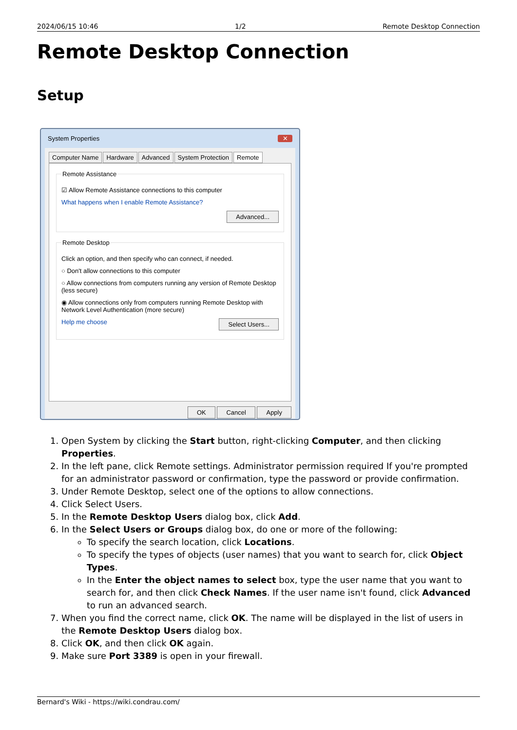2024/06/15 10:46 1/2 Remote Desktop Connection
Remote Desktop Connection
Setup
System Properties ✕
Computer Name Hardware Advanced System Protection Remote
Remote Assistance
☑ Allow Remote Assistance connections to this computer
What happens when I enable Remote Assistance?
Advanced...
Remote Desktop
Click an option, and then specify who can connect, if needed.
○ Don't allow connections to this computer
○ Allow connections from computers running any version of Remote Desktop (less secure)
◉ Allow connections only from computers running Remote Desktop with Network Level Authentication (more secure)
Help me choose Select Users...
OK Cancel Apply
1. Open System by clicking the Start button, right-clicking Computer, and then clicking Properties.
2. In the left pane, click Remote settings. Administrator permission required If you're prompted for an administrator password or confirmation, type the password or provide confirmation.
3. Under Remote Desktop, select one of the options to allow connections.
4. Click Select Users.
5. In the Remote Desktop Users dialog box, click Add.
6. In the Select Users or Groups dialog box, do one or more of the following:
To specify the search location, click Locations.
To specify the types of objects (user names) that you want to search for, click Object Types.
In the Enter the object names to select box, type the user name that you want to search for, and then click Check Names. If the user name isn't found, click Advanced to run an advanced search.
7. When you find the correct name, click OK. The name will be displayed in the list of users in the Remote Desktop Users dialog box.
8. Click OK, and then click OK again.
9. Make sure Port 3389 is open in your firewall.
Bernard's Wiki - https://wiki.condrau.com/